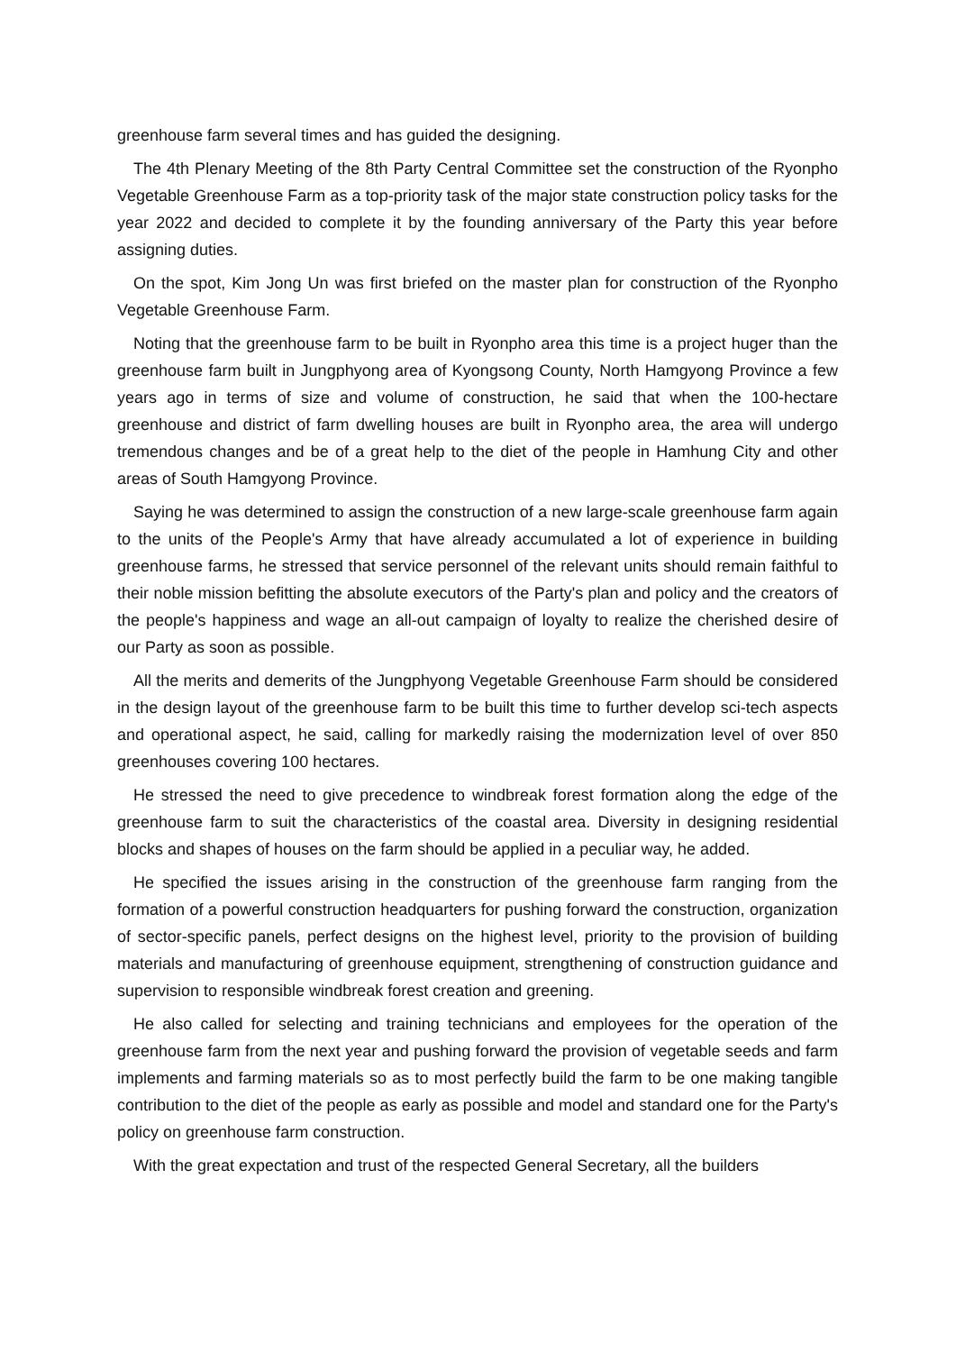greenhouse farm several times and has guided the designing.
The 4th Plenary Meeting of the 8th Party Central Committee set the construction of the Ryonpho Vegetable Greenhouse Farm as a top-priority task of the major state construction policy tasks for the year 2022 and decided to complete it by the founding anniversary of the Party this year before assigning duties.
On the spot, Kim Jong Un was first briefed on the master plan for construction of the Ryonpho Vegetable Greenhouse Farm.
Noting that the greenhouse farm to be built in Ryonpho area this time is a project huger than the greenhouse farm built in Jungphyong area of Kyongsong County, North Hamgyong Province a few years ago in terms of size and volume of construction, he said that when the 100-hectare greenhouse and district of farm dwelling houses are built in Ryonpho area, the area will undergo tremendous changes and be of a great help to the diet of the people in Hamhung City and other areas of South Hamgyong Province.
Saying he was determined to assign the construction of a new large-scale greenhouse farm again to the units of the People's Army that have already accumulated a lot of experience in building greenhouse farms, he stressed that service personnel of the relevant units should remain faithful to their noble mission befitting the absolute executors of the Party's plan and policy and the creators of the people's happiness and wage an all-out campaign of loyalty to realize the cherished desire of our Party as soon as possible.
All the merits and demerits of the Jungphyong Vegetable Greenhouse Farm should be considered in the design layout of the greenhouse farm to be built this time to further develop sci-tech aspects and operational aspect, he said, calling for markedly raising the modernization level of over 850 greenhouses covering 100 hectares.
He stressed the need to give precedence to windbreak forest formation along the edge of the greenhouse farm to suit the characteristics of the coastal area. Diversity in designing residential blocks and shapes of houses on the farm should be applied in a peculiar way, he added.
He specified the issues arising in the construction of the greenhouse farm ranging from the formation of a powerful construction headquarters for pushing forward the construction, organization of sector-specific panels, perfect designs on the highest level, priority to the provision of building materials and manufacturing of greenhouse equipment, strengthening of construction guidance and supervision to responsible windbreak forest creation and greening.
He also called for selecting and training technicians and employees for the operation of the greenhouse farm from the next year and pushing forward the provision of vegetable seeds and farm implements and farming materials so as to most perfectly build the farm to be one making tangible contribution to the diet of the people as early as possible and model and standard one for the Party's policy on greenhouse farm construction.
With the great expectation and trust of the respected General Secretary, all the builders